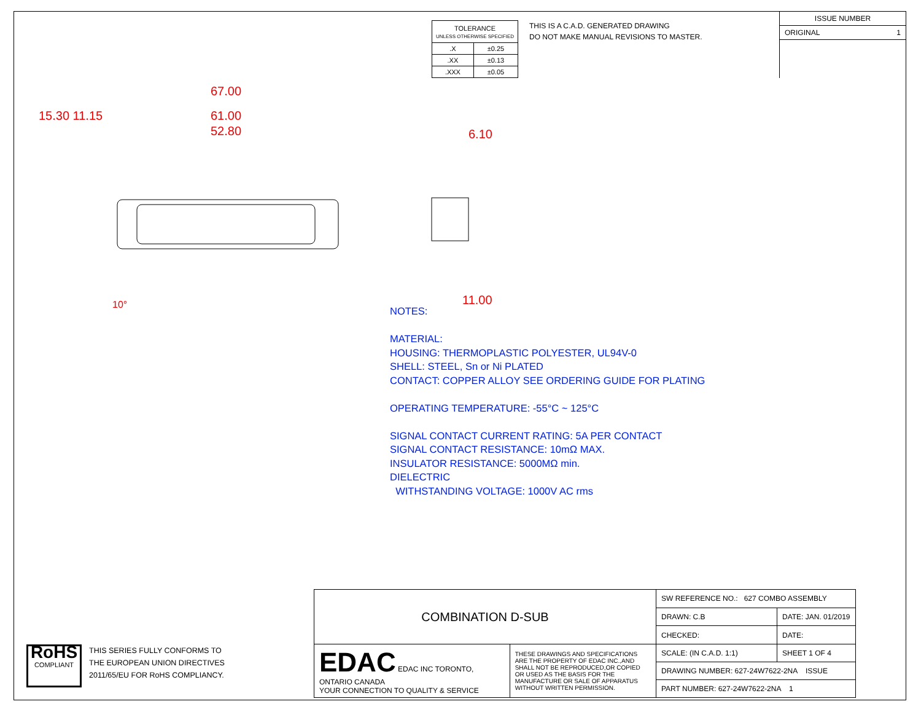| TOLERANCE UNLESS OTHERWISE SPECIFIED | |
| .X | ±0.25 |
| .XX | ±0.13 |
| .XXX | ±0.05 |
THIS IS A C.A.D. GENERATED DRAWING
DO NOT MAKE MANUAL REVISIONS TO MASTER.
ISSUE NUMBER
ORIGINAL 1
67.00
61.00
52.80
15.30 11.15
10°
6.10
11.00
NOTES:
MATERIAL:
HOUSING: THERMOPLASTIC POLYESTER, UL94V-0
SHELL: STEEL, Sn or Ni PLATED
CONTACT: COPPER ALLOY SEE ORDERING GUIDE FOR PLATING
OPERATING TEMPERATURE: -55°C ~ 125°C
SIGNAL CONTACT CURRENT RATING: 5A PER CONTACT
SIGNAL CONTACT RESISTANCE: 10mΩ MAX.
INSULATOR RESISTANCE: 5000MΩ min.
DIELECTRIC
WITHSTANDING VOLTAGE: 1000V AC rms
RoHS
COMPLIANT
THIS SERIES FULLY CONFORMS TO
THE EUROPEAN UNION DIRECTIVES
2011/65/EU FOR RoHS COMPLIANCY.
| COMBINATION D-SUB | | SW REFERENCE NO.: 627 COMBO ASSEMBLY | |
| | | DRAWN: C.B | DATE: JAN. 01/2019 |
| | | CHECKED: | DATE: |
| EDAC EDAC INC TORONTO, ONTARIO CANADA YOUR CONNECTION TO QUALITY & SERVICE | THESE DRAWINGS AND SPECIFICATIONS ARE THE PROPERTY OF EDAC INC.,AND SHALL NOT BE REPRODUCED,OR COPIED OR USED AS THE BASIS FOR THE MANUFACTURE OR SALE OF APPARATUS WITHOUT WRITTEN PERMISSION. | SCALE: (IN C.A.D. 1:1) | SHEET 1 OF 4 |
| | | DRAWING NUMBER: 627-24W7622-2NA ISSUE | |
| | | PART NUMBER: 627-24W7622-2NA 1 | |